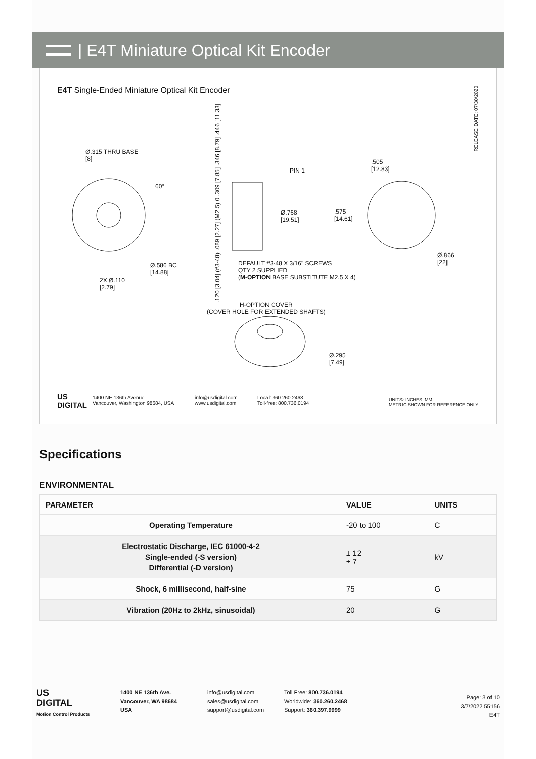| E4T Miniature Optical Kit Encoder
E4T Single-Ended Miniature Optical Kit Encoder
RELEASE DATE: 07/30/2020
Ø.315 THRU BASE
[8]
60°
Ø.586 BC
[14.88]
2X Ø.110
[2.79]
.120 [3.04] (#3-48) .089 [2.27] (M2.5) 0 .309 [7.85] .346 [8.79] .446 [11.33]
PIN 1
Ø.768
[19.51]
.575
[14.61]
.505
[12.83]
Ø.866
[22]
DEFAULT #3-48 X 3/16" SCREWS
QTY 2 SUPPLIED
(M-OPTION BASE SUBSTITUTE M2.5 X 4)
H-OPTION COVER
(COVER HOLE FOR EXTENDED SHAFTS)
Ø.295
[7.49]
US
DIGITAL
1400 NE 136th Avenue
Vancouver, Washington 98684, USA
info@usdigital.com
www.usdigital.com
Local: 360.260.2468
Toll-free: 800.736.0194
UNITS: INCHES [MM]
METRIC SHOWN FOR REFERENCE ONLY
Specifications
ENVIRONMENTAL
| PARAMETER | VALUE | UNITS |
| --- | --- | --- |
| Operating Temperature | -20 to 100 | C |
| Electrostatic Discharge, IEC 61000-4-2 Single-ended (-S version) Differential (-D version) | ± 12 ± 7 | kV |
| Shock, 6 millisecond, half-sine | 75 | G |
| Vibration (20Hz to 2kHz, sinusoidal) | 20 | G |
US
DIGITAL
Motion Control Products
1400 NE 136th Ave.
Vancouver, WA 98684
USA
info@usdigital.com
sales@usdigital.com
support@usdigital.com
Toll Free: 800.736.0194
Worldwide: 360.260.2468
Support: 360.397.9999
Page: 3 of 10
3/7/2022 55156
E4T